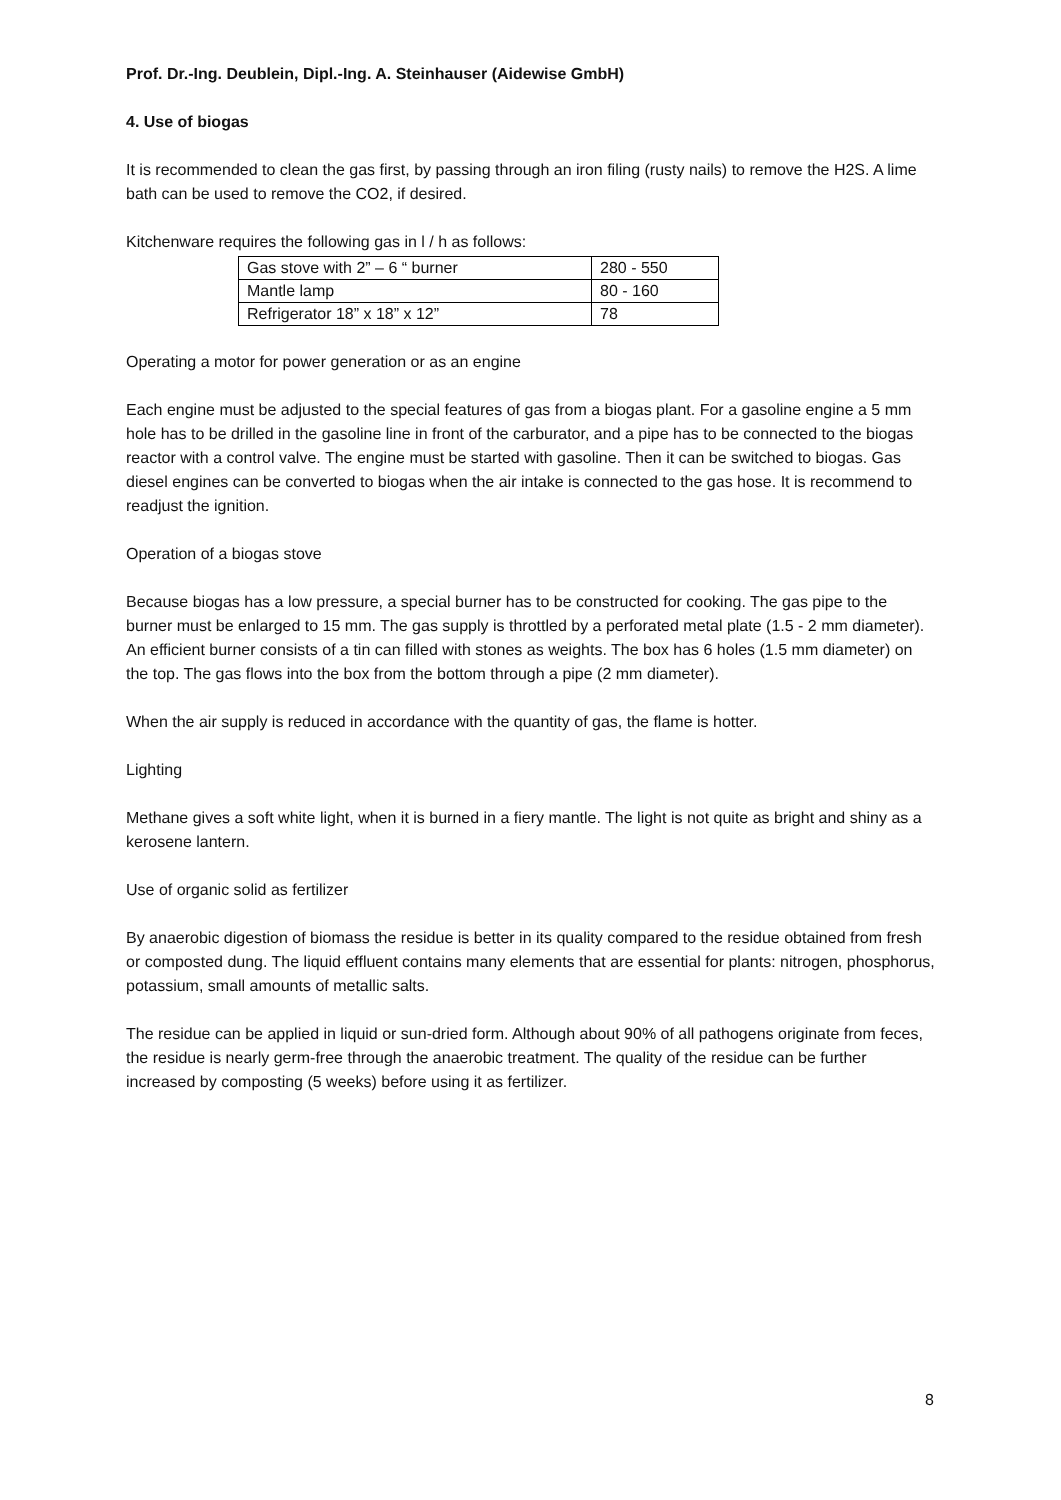Prof. Dr.-Ing. Deublein, Dipl.-Ing. A. Steinhauser (Aidewise GmbH)
4. Use of biogas
It is recommended to clean the gas first, by passing through an iron filing (rusty nails) to remove the H2S. A lime bath can be used to remove the CO2, if desired.
Kitchenware requires the following gas in l / h as follows:
| Gas stove with 2” – 6 “ burner | 280 - 550 |
| Mantle lamp | 80 - 160 |
| Refrigerator 18” x 18” x 12” | 78 |
Operating a motor for power generation or as an engine
Each engine must be adjusted to the special features of gas from a biogas plant. For a gasoline engine a 5 mm hole has to be drilled in the gasoline line in front of the carburator, and a pipe has to be connected to the biogas reactor with a control valve. The engine must be started with gasoline. Then it can be switched to biogas. Gas diesel engines can be converted to biogas when the air intake is connected to the gas hose. It is recommend to readjust the ignition.
Operation of a biogas stove
Because biogas has a low pressure, a special burner has to be constructed for cooking. The gas pipe to the burner must be enlarged to 15 mm. The gas supply is throttled by a perforated metal plate (1.5 - 2 mm diameter). An efficient burner consists of a tin can filled with stones as weights. The box has 6 holes (1.5 mm diameter) on the top. The gas flows into the box from the bottom through a pipe (2 mm diameter).
When the air supply is reduced in accordance with the quantity of gas, the flame is hotter.
Lighting
Methane gives a soft white light, when it is burned in a fiery mantle. The light is not quite as bright and shiny as a kerosene lantern.
Use of organic solid as fertilizer
By anaerobic digestion of biomass the residue is better in its quality compared to the residue obtained from fresh or composted dung. The liquid effluent contains many elements that are essential for plants: nitrogen, phosphorus, potassium, small amounts of metallic salts.
The residue can be applied in liquid or sun-dried form. Although about 90% of all pathogens originate from feces, the residue is nearly germ-free through the anaerobic treatment. The quality of the residue can be further increased by composting (5 weeks) before using it as fertilizer.
8